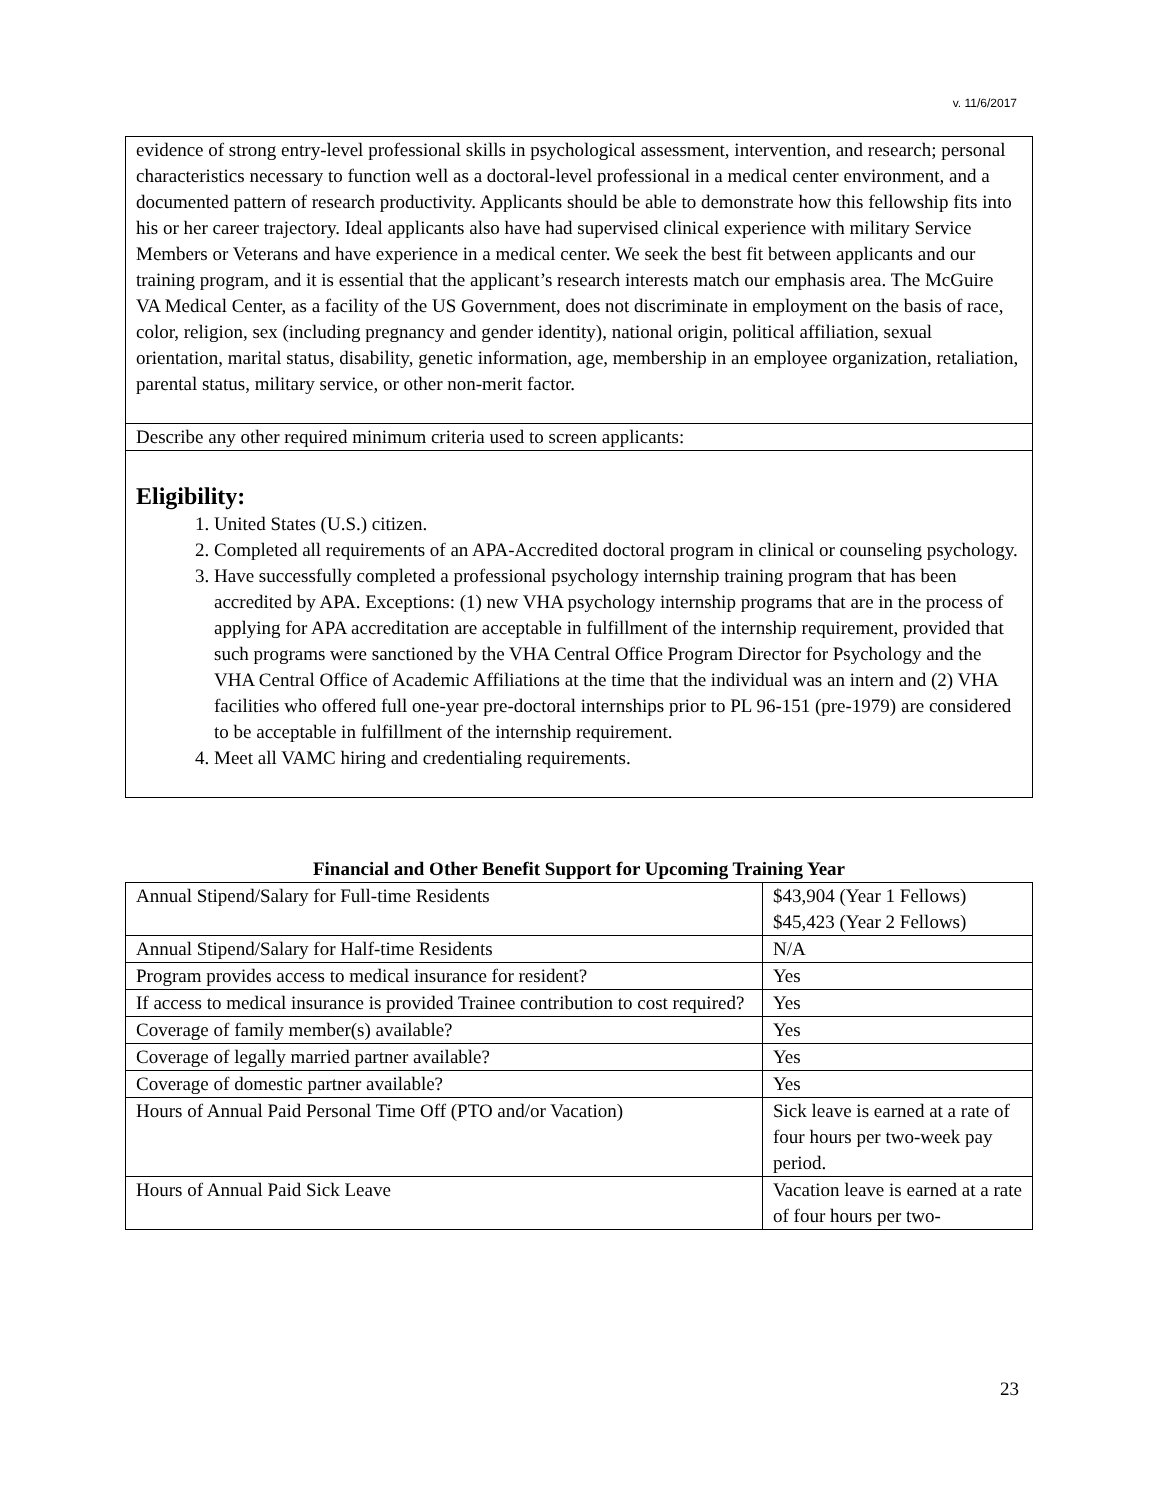v. 11/6/2017
evidence of strong entry-level professional skills in psychological assessment, intervention, and research; personal characteristics necessary to function well as a doctoral-level professional in a medical center environment, and a documented pattern of research productivity. Applicants should be able to demonstrate how this fellowship fits into his or her career trajectory. Ideal applicants also have had supervised clinical experience with military Service Members or Veterans and have experience in a medical center. We seek the best fit between applicants and our training program, and it is essential that the applicant’s research interests match our emphasis area. The McGuire VA Medical Center, as a facility of the US Government, does not discriminate in employment on the basis of race, color, religion, sex (including pregnancy and gender identity), national origin, political affiliation, sexual orientation, marital status, disability, genetic information, age, membership in an employee organization, retaliation, parental status, military service, or other non-merit factor.
Describe any other required minimum criteria used to screen applicants:
Eligibility:
1. United States (U.S.) citizen.
2. Completed all requirements of an APA-Accredited doctoral program in clinical or counseling psychology.
3. Have successfully completed a professional psychology internship training program that has been accredited by APA. Exceptions: (1) new VHA psychology internship programs that are in the process of applying for APA accreditation are acceptable in fulfillment of the internship requirement, provided that such programs were sanctioned by the VHA Central Office Program Director for Psychology and the VHA Central Office of Academic Affiliations at the time that the individual was an intern and (2) VHA facilities who offered full one-year pre-doctoral internships prior to PL 96-151 (pre-1979) are considered to be acceptable in fulfillment of the internship requirement.
4. Meet all VAMC hiring and credentialing requirements.
Financial and Other Benefit Support for Upcoming Training Year
| Annual Stipend/Salary for Full-time Residents | $43,904 (Year 1 Fellows) $45,423 (Year 2 Fellows) |
| Annual Stipend/Salary for Half-time Residents | N/A |
| Program provides access to medical insurance for resident? | Yes |
| If access to medical insurance is provided Trainee contribution to cost required? | Yes |
| Coverage of family member(s) available? | Yes |
| Coverage of legally married partner available? | Yes |
| Coverage of domestic partner available? | Yes |
| Hours of Annual Paid Personal Time Off (PTO and/or Vacation) | Sick leave is earned at a rate of four hours per two-week pay period. |
| Hours of Annual Paid Sick Leave | Vacation leave is earned at a rate of four hours per two- |
23